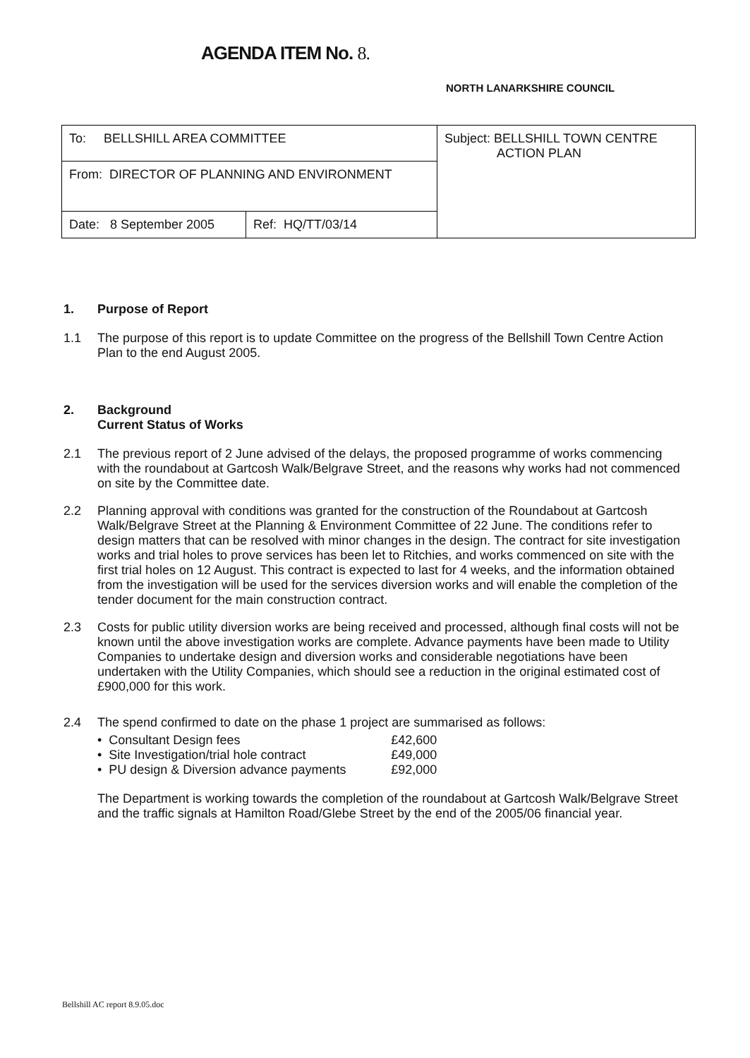AGENDA ITEM No. 8.
NORTH LANARKSHIRE COUNCIL
| To: BELLSHILL AREA COMMITTEE | | Subject: BELLSHILL TOWN CENTRE ACTION PLAN |
| From: DIRECTOR OF PLANNING AND ENVIRONMENT | | |
| Date: 8 September 2005 | Ref: HQ/TT/03/14 | |
1. Purpose of Report
1.1 The purpose of this report is to update Committee on the progress of the Bellshill Town Centre Action Plan to the end August 2005.
2. Background
Current Status of Works
2.1 The previous report of 2 June advised of the delays, the proposed programme of works commencing with the roundabout at Gartcosh Walk/Belgrave Street, and the reasons why works had not commenced on site by the Committee date.
2.2 Planning approval with conditions was granted for the construction of the Roundabout at Gartcosh Walk/Belgrave Street at the Planning & Environment Committee of 22 June. The conditions refer to design matters that can be resolved with minor changes in the design. The contract for site investigation works and trial holes to prove services has been let to Ritchies, and works commenced on site with the first trial holes on 12 August. This contract is expected to last for 4 weeks, and the information obtained from the investigation will be used for the services diversion works and will enable the completion of the tender document for the main construction contract.
2.3 Costs for public utility diversion works are being received and processed, although final costs will not be known until the above investigation works are complete. Advance payments have been made to Utility Companies to undertake design and diversion works and considerable negotiations have been undertaken with the Utility Companies, which should see a reduction in the original estimated cost of £900,000 for this work.
2.4 The spend confirmed to date on the phase 1 project are summarised as follows:
• Consultant Design fees £42,600
• Site Investigation/trial hole contract £49,000
• PU design & Diversion advance payments £92,000
The Department is working towards the completion of the roundabout at Gartcosh Walk/Belgrave Street and the traffic signals at Hamilton Road/Glebe Street by the end of the 2005/06 financial year.
Bellshill AC report 8.9.05.doc